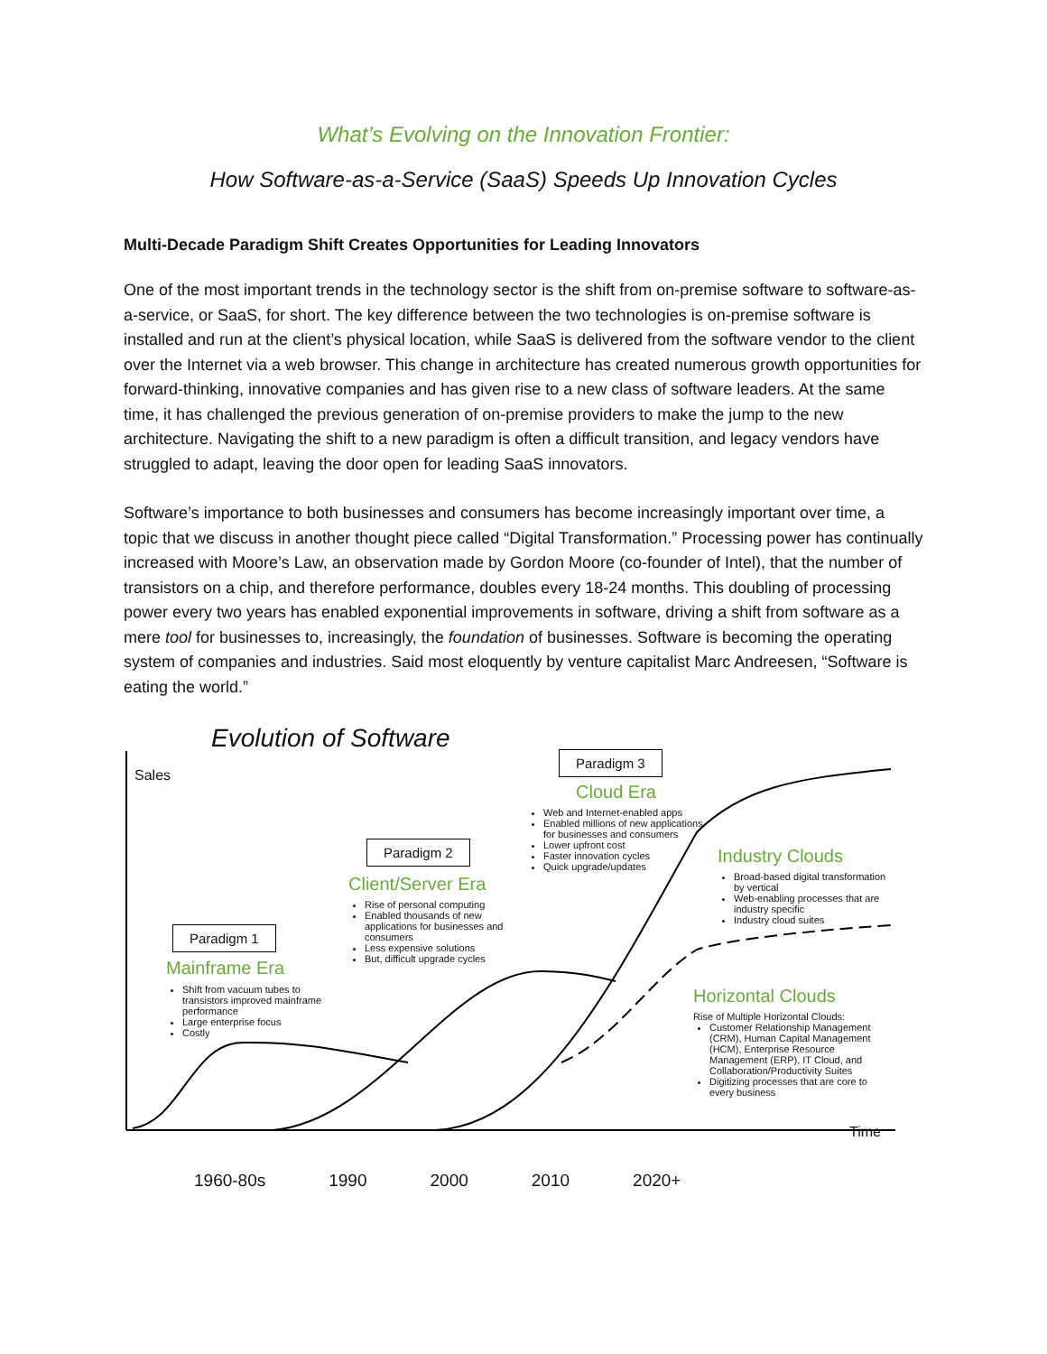What’s Evolving on the Innovation Frontier:
How Software-as-a-Service (SaaS) Speeds Up Innovation Cycles
Multi-Decade Paradigm Shift Creates Opportunities for Leading Innovators
One of the most important trends in the technology sector is the shift from on-premise software to software-as-a-service, or SaaS, for short. The key difference between the two technologies is on-premise software is installed and run at the client’s physical location, while SaaS is delivered from the software vendor to the client over the Internet via a web browser. This change in architecture has created numerous growth opportunities for forward-thinking, innovative companies and has given rise to a new class of software leaders. At the same time, it has challenged the previous generation of on-premise providers to make the jump to the new architecture. Navigating the shift to a new paradigm is often a difficult transition, and legacy vendors have struggled to adapt, leaving the door open for leading SaaS innovators.
Software’s importance to both businesses and consumers has become increasingly important over time, a topic that we discuss in another thought piece called “Digital Transformation.” Processing power has continually increased with Moore’s Law, an observation made by Gordon Moore (co-founder of Intel), that the number of transistors on a chip, and therefore performance, doubles every 18-24 months. This doubling of processing power every two years has enabled exponential improvements in software, driving a shift from software as a mere tool for businesses to, increasingly, the foundation of businesses. Software is becoming the operating system of companies and industries. Said most eloquently by venture capitalist Marc Andreesen, “Software is eating the world.”
Evolution of Software
Sales
Paradigm 3
Cloud Era
Web and Internet-enabled apps
Enabled millions of new applications for businesses and consumers
Lower upfront cost
Faster innovation cycles
Quick upgrade/updates
Paradigm 2
Client/Server Era
Rise of personal computing
Enabled thousands of new applications for businesses and consumers
Less expensive solutions
But, difficult upgrade cycles
Paradigm 1
Mainframe Era
Shift from vacuum tubes to transistors improved mainframe performance
Large enterprise focus
Costly
Industry Clouds
Broad-based digital transformation by vertical
Web-enabling processes that are industry specific
Industry cloud suites
Horizontal Clouds
Rise of Multiple Horizontal Clouds:
Customer Relationship Management (CRM), Human Capital Management (HCM), Enterprise Resource Management (ERP), IT Cloud, and Collaboration/Productivity Suites
Digitizing processes that are core to every business
Time
1960-80s 1990 2000 2010 2020+